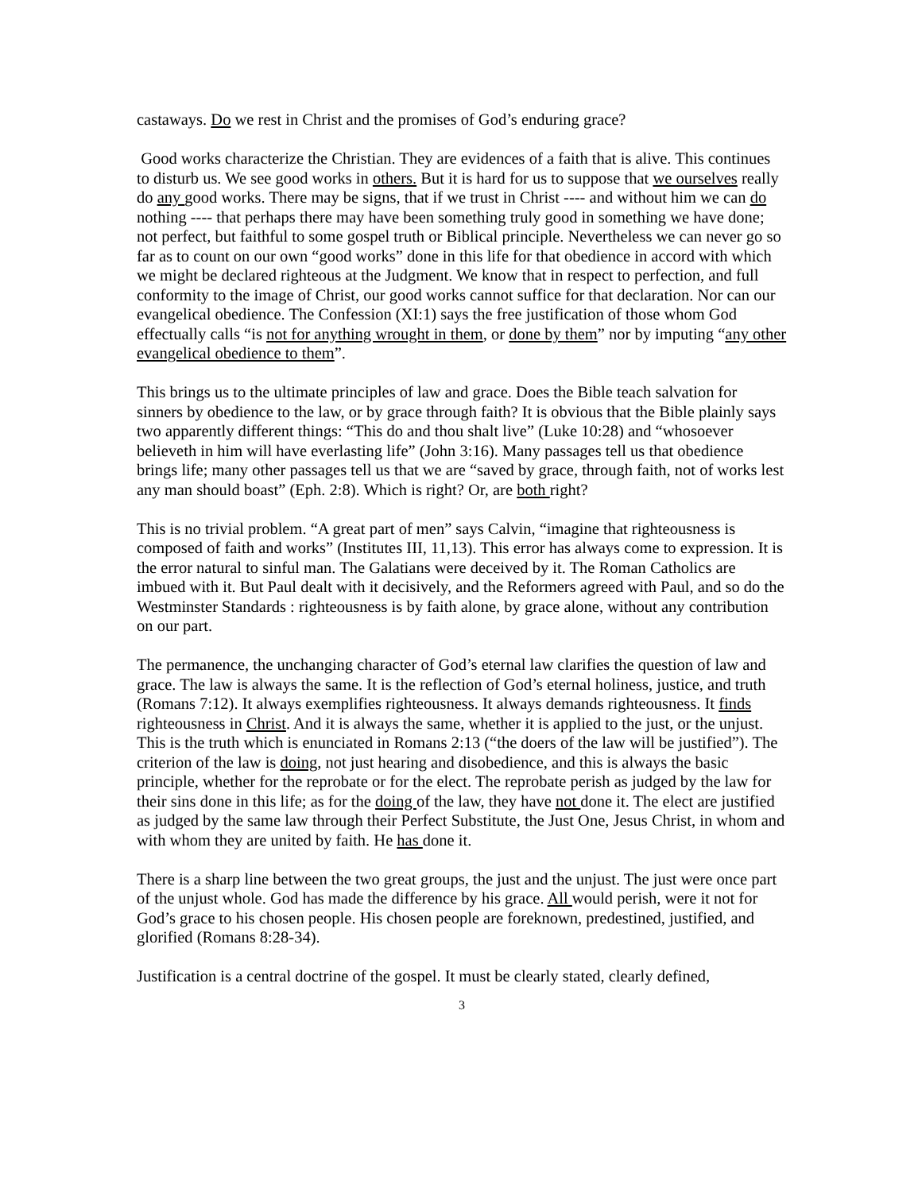castaways. Do we rest in Christ and the promises of God’s enduring grace?
Good works characterize the Christian. They are evidences of a faith that is alive. This continues to disturb us. We see good works in others. But it is hard for us to suppose that we ourselves really do any good works. There may be signs, that if we trust in Christ ---- and without him we can do nothing ---- that perhaps there may have been something truly good in something we have done; not perfect, but faithful to some gospel truth or Biblical principle. Nevertheless we can never go so far as to count on our own “good works” done in this life for that obedience in accord with which we might be declared righteous at the Judgment. We know that in respect to perfection, and full conformity to the image of Christ, our good works cannot suffice for that declaration. Nor can our evangelical obedience. The Confession (XI:1) says the free justification of those whom God effectually calls “is not for anything wrought in them, or done by them” nor by imputing “any other evangelical obedience to them”.
This brings us to the ultimate principles of law and grace. Does the Bible teach salvation for sinners by obedience to the law, or by grace through faith? It is obvious that the Bible plainly says two apparently different things: “This do and thou shalt live” (Luke 10:28) and “whosoever believeth in him will have everlasting life” (John 3:16). Many passages tell us that obedience brings life; many other passages tell us that we are “saved by grace, through faith, not of works lest any man should boast” (Eph. 2:8). Which is right? Or, are both right?
This is no trivial problem. “A great part of men” says Calvin, “imagine that righteousness is composed of faith and works” (Institutes III, 11,13). This error has always come to expression. It is the error natural to sinful man. The Galatians were deceived by it. The Roman Catholics are imbued with it. But Paul dealt with it decisively, and the Reformers agreed with Paul, and so do the Westminster Standards : righteousness is by faith alone, by grace alone, without any contribution on our part.
The permanence, the unchanging character of God’s eternal law clarifies the question of law and grace. The law is always the same. It is the reflection of God’s eternal holiness, justice, and truth (Romans 7:12). It always exemplifies righteousness. It always demands righteousness. It finds righteousness in Christ. And it is always the same, whether it is applied to the just, or the unjust. This is the truth which is enunciated in Romans 2:13 (“the doers of the law will be justified”). The criterion of the law is doing, not just hearing and disobedience, and this is always the basic principle, whether for the reprobate or for the elect. The reprobate perish as judged by the law for their sins done in this life; as for the doing of the law, they have not done it. The elect are justified as judged by the same law through their Perfect Substitute, the Just One, Jesus Christ, in whom and with whom they are united by faith. He has done it.
There is a sharp line between the two great groups, the just and the unjust. The just were once part of the unjust whole. God has made the difference by his grace. All would perish, were it not for God’s grace to his chosen people. His chosen people are foreknown, predestined, justified, and glorified (Romans 8:28-34).
Justification is a central doctrine of the gospel. It must be clearly stated, clearly defined,
3